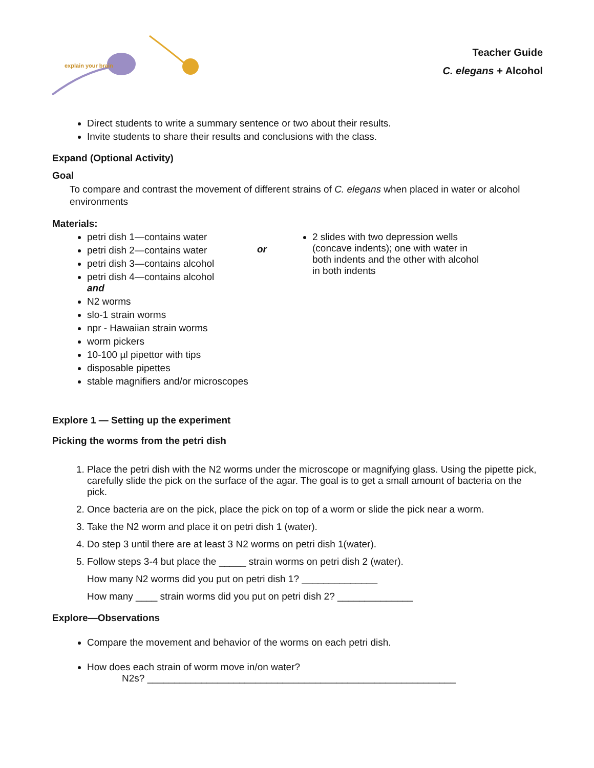explain your brain
Teacher Guide
C. elegans + Alcohol
Direct students to write a summary sentence or two about their results.
Invite students to share their results and conclusions with the class.
Expand (Optional Activity)
Goal
To compare and contrast the movement of different strains of C. elegans when placed in water or alcohol environments
Materials:
petri dish 1—contains water
petri dish 2—contains water
petri dish 3—contains alcohol
petri dish 4—contains alcohol
and
N2 worms
slo-1 strain worms
npr - Hawaiian strain worms
worm pickers
10-100 µl pipettor with tips
disposable pipettes
stable magnifiers and/or microscopes
or
2 slides with two depression wells (concave indents); one with water in both indents and the other with alcohol in both indents
Explore 1 — Setting up the experiment
Picking the worms from the petri dish
1. Place the petri dish with the N2 worms under the microscope or magnifying glass. Using the pipette pick, carefully slide the pick on the surface of the agar. The goal is to get a small amount of bacteria on the pick.
2. Once bacteria are on the pick, place the pick on top of a worm or slide the pick near a worm.
3. Take the N2 worm and place it on petri dish 1 (water).
4. Do step 3 until there are at least 3 N2 worms on petri dish 1(water).
5. Follow steps 3-4 but place the _____ strain worms on petri dish 2 (water).
How many N2 worms did you put on petri dish 1? ______________
How many ____ strain worms did you put on petri dish 2? ______________
Explore—Observations
Compare the movement and behavior of the worms on each petri dish.
How does each strain of worm move in/on water?
N2s? _________________________________________________________